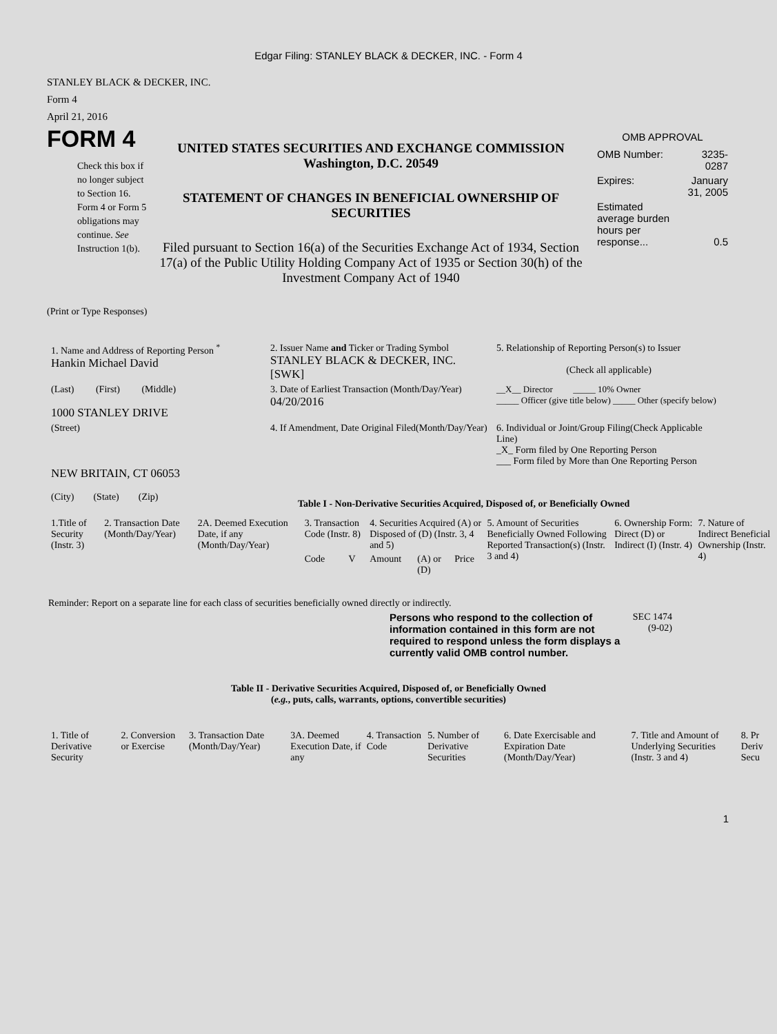Edgar Filing: STANLEY BLACK & DECKER, INC. - Form 4
STANLEY BLACK & DECKER, INC.
Form 4
April 21, 2016
FORM 4
Check this box if no longer subject to Section 16. Form 4 or Form 5 obligations may continue. See Instruction 1(b).
UNITED STATES SECURITIES AND EXCHANGE COMMISSION
Washington, D.C. 20549
STATEMENT OF CHANGES IN BENEFICIAL OWNERSHIP OF SECURITIES
Filed pursuant to Section 16(a) of the Securities Exchange Act of 1934, Section 17(a) of the Public Utility Holding Company Act of 1935 or Section 30(h) of the Investment Company Act of 1940
OMB APPROVAL
| OMB Number: | 3235-0287 |
| Expires: | January 31, 2005 |
| Estimated average burden hours per response... | 0.5 |
(Print or Type Responses)
| 1. Name and Address of Reporting Person <sup>*</sup> Hankin Michael David | 2. Issuer Name and Ticker or Trading Symbol STANLEY BLACK & DECKER, INC. [SWK] | 5. Relationship of Reporting Person(s) to Issuer (Check all applicable) |
| (Last) (First) (Middle) 1000 STANLEY DRIVE | 3. Date of Earliest Transaction (Month/Day/Year) 04/20/2016 | __X__ Director _____ 10% Owner _____ Officer (give title below) _____ Other (specify below) |
| (Street) NEW BRITAIN, CT 06053 (City) (State) (Zip) | 4. If Amendment, Date Original Filed(Month/Day/Year) | 6. Individual or Joint/Group Filing(Check Applicable Line) _X_ Form filed by One Reporting Person ___ Form filed by More than One Reporting Person |
Table I - Non-Derivative Securities Acquired, Disposed of, or Beneficially Owned
| 1.Title of Security (Instr. 3) | 2. Transaction Date (Month/Day/Year) | 2A. Deemed Execution Date, if any (Month/Day/Year) | 3. Transaction Code (Instr. 8) | | 4. Securities Acquired (A) or Disposed of (D) (Instr. 3, 4 and 5) | | | 5. Amount of Securities Beneficially Owned Following Reported Transaction(s) (Instr. 3 and 4) | 6. Ownership Form: Direct (D) or Indirect (I) (Instr. 4) | 7. Nature of Indirect Beneficial Ownership (Instr. 4) |
| --- | --- | --- | --- | --- | --- | --- | --- | --- | --- | --- |
| | | | Code | V | Amount | (A) or (D) | Price | | | |
Reminder: Report on a separate line for each class of securities beneficially owned directly or indirectly.
Persons who respond to the collection of information contained in this form are not required to respond unless the form displays a currently valid OMB control number.
SEC 1474
(9-02)
Table II - Derivative Securities Acquired, Disposed of, or Beneficially Owned
(e.g., puts, calls, warrants, options, convertible securities)
| 1. Title of Derivative Security | 2. Conversion or Exercise | 3. Transaction Date (Month/Day/Year) | 3A. Deemed Execution Date, if any | 4. Transaction Code | 5. Number of Derivative Securities | 6. Date Exercisable and Expiration Date (Month/Day/Year) | 7. Title and Amount of Underlying Securities (Instr. 3 and 4) | 8. Pr Deriv Secu |
| --- | --- | --- | --- | --- | --- | --- | --- | --- |
1